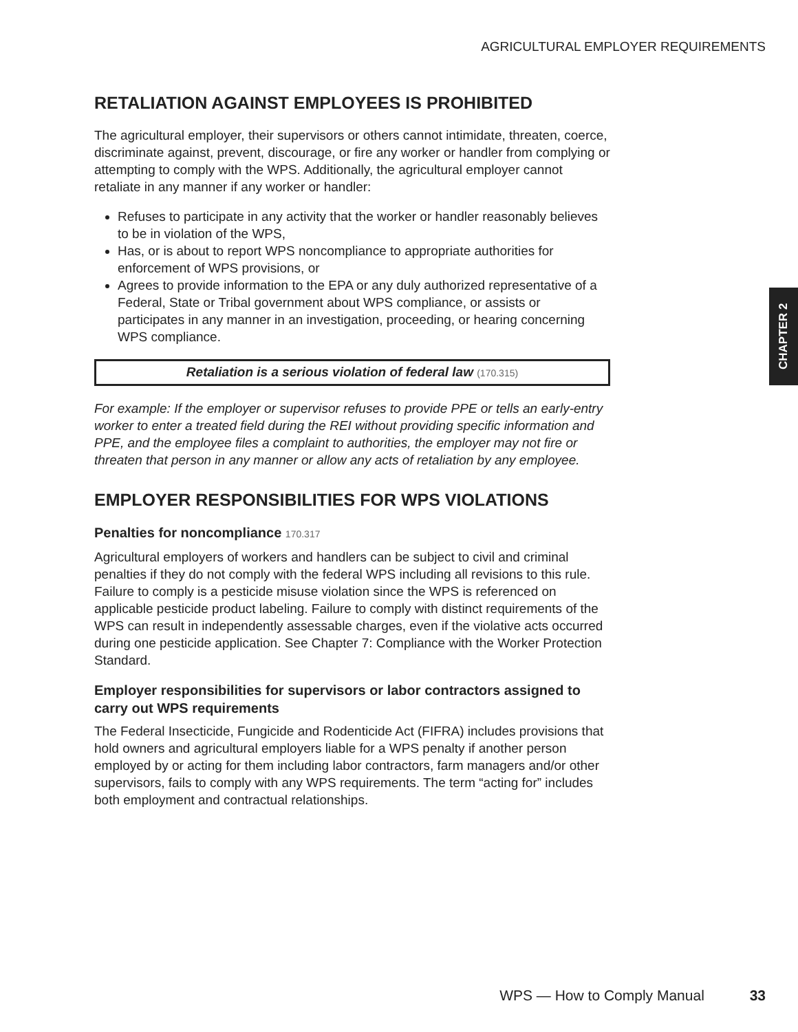AGRICULTURAL EMPLOYER REQUIREMENTS
RETALIATION AGAINST EMPLOYEES IS PROHIBITED
The agricultural employer, their supervisors or others cannot intimidate, threaten, coerce, discriminate against, prevent, discourage, or fire any worker or handler from complying or attempting to comply with the WPS. Additionally, the agricultural employer cannot retaliate in any manner if any worker or handler:
Refuses to participate in any activity that the worker or handler reasonably believes to be in violation of the WPS,
Has, or is about to report WPS noncompliance to appropriate authorities for enforcement of WPS provisions, or
Agrees to provide information to the EPA or any duly authorized representative of a Federal, State or Tribal government about WPS compliance, or assists or participates in any manner in an investigation, proceeding, or hearing concerning WPS compliance.
Retaliation is a serious violation of federal law (170.315)
For example: If the employer or supervisor refuses to provide PPE or tells an early-entry worker to enter a treated field during the REI without providing specific information and PPE, and the employee files a complaint to authorities, the employer may not fire or threaten that person in any manner or allow any acts of retaliation by any employee.
EMPLOYER RESPONSIBILITIES FOR WPS VIOLATIONS
Penalties for noncompliance 170.317
Agricultural employers of workers and handlers can be subject to civil and criminal penalties if they do not comply with the federal WPS including all revisions to this rule. Failure to comply is a pesticide misuse violation since the WPS is referenced on applicable pesticide product labeling. Failure to comply with distinct requirements of the WPS can result in independently assessable charges, even if the violative acts occurred during one pesticide application. See Chapter 7: Compliance with the Worker Protection Standard.
Employer responsibilities for supervisors or labor contractors assigned to carry out WPS requirements
The Federal Insecticide, Fungicide and Rodenticide Act (FIFRA) includes provisions that hold owners and agricultural employers liable for a WPS penalty if another person employed by or acting for them including labor contractors, farm managers and/or other supervisors, fails to comply with any WPS requirements. The term “acting for” includes both employment and contractual relationships.
CHAPTER 2
WPS — How to Comply Manual 33